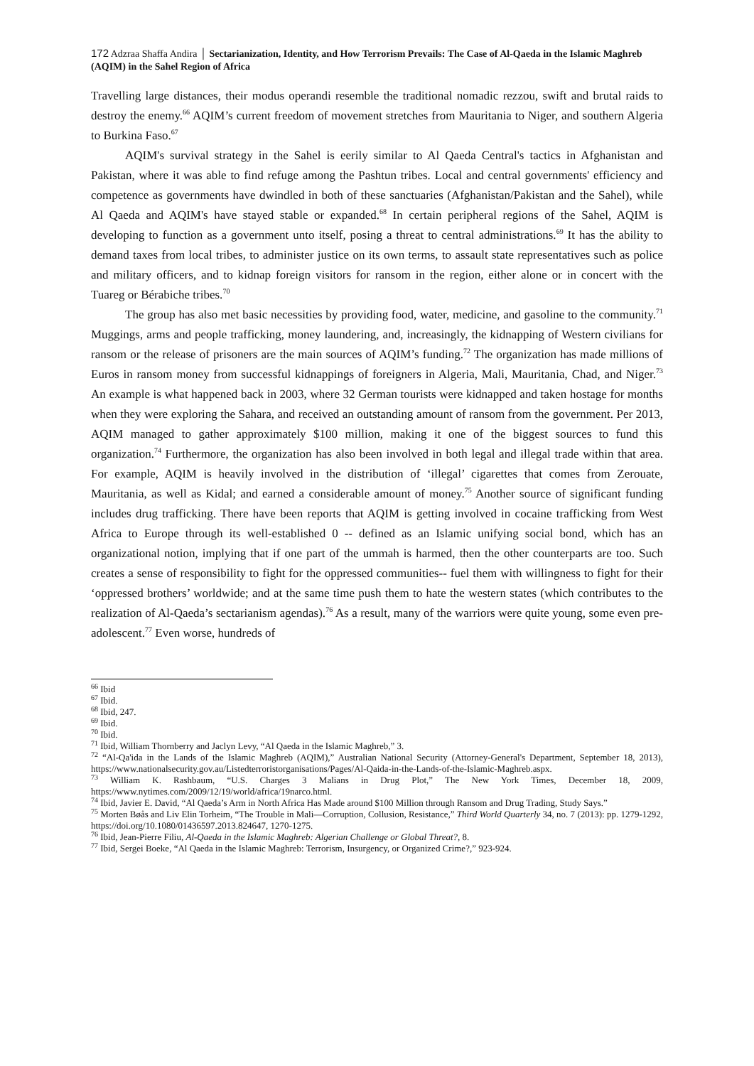172 Adzraa Shaffa Andira │ Sectarianization, Identity, and How Terrorism Prevails: The Case of Al-Qaeda in the Islamic Maghreb (AQIM) in the Sahel Region of Africa
Travelling large distances, their modus operandi resemble the traditional nomadic rezzou, swift and brutal raids to destroy the enemy.<sup>66</sup> AQIM’s current freedom of movement stretches from Mauritania to Niger, and southern Algeria to Burkina Faso.<sup>67</sup>
AQIM's survival strategy in the Sahel is eerily similar to Al Qaeda Central's tactics in Afghanistan and Pakistan, where it was able to find refuge among the Pashtun tribes. Local and central governments' efficiency and competence as governments have dwindled in both of these sanctuaries (Afghanistan/Pakistan and the Sahel), while Al Qaeda and AQIM's have stayed stable or expanded.<sup>68</sup> In certain peripheral regions of the Sahel, AQIM is developing to function as a government unto itself, posing a threat to central administrations.<sup>69</sup> It has the ability to demand taxes from local tribes, to administer justice on its own terms, to assault state representatives such as police and military officers, and to kidnap foreign visitors for ransom in the region, either alone or in concert with the Tuareg or Bérabiche tribes.<sup>70</sup>
The group has also met basic necessities by providing food, water, medicine, and gasoline to the community.<sup>71</sup> Muggings, arms and people trafficking, money laundering, and, increasingly, the kidnapping of Western civilians for ransom or the release of prisoners are the main sources of AQIM’s funding.<sup>72</sup> The organization has made millions of Euros in ransom money from successful kidnappings of foreigners in Algeria, Mali, Mauritania, Chad, and Niger.<sup>73</sup> An example is what happened back in 2003, where 32 German tourists were kidnapped and taken hostage for months when they were exploring the Sahara, and received an outstanding amount of ransom from the government. Per 2013, AQIM managed to gather approximately $100 million, making it one of the biggest sources to fund this organization.<sup>74</sup> Furthermore, the organization has also been involved in both legal and illegal trade within that area. For example, AQIM is heavily involved in the distribution of ‘illegal’ cigarettes that comes from Zerouate, Mauritania, as well as Kidal; and earned a considerable amount of money.<sup>75</sup> Another source of significant funding includes drug trafficking. There have been reports that AQIM is getting involved in cocaine trafficking from West Africa to Europe through its well-established 0 -- defined as an Islamic unifying social bond, which has an organizational notion, implying that if one part of the ummah is harmed, then the other counterparts are too. Such creates a sense of responsibility to fight for the oppressed communities-- fuel them with willingness to fight for their ‘oppressed brothers’ worldwide; and at the same time push them to hate the western states (which contributes to the realization of Al-Qaeda’s sectarianism agendas).<sup>76</sup> As a result, many of the warriors were quite young, some even pre-adolescent.<sup>77</sup> Even worse, hundreds of
<sup>66</sup> Ibid
<sup>67</sup> Ibid.
<sup>68</sup> Ibid, 247.
<sup>69</sup> Ibid.
<sup>70</sup> Ibid.
<sup>71</sup> Ibid, William Thornberry and Jaclyn Levy, “Al Qaeda in the Islamic Maghreb,” 3.
<sup>72</sup> “Al-Qa'ida in the Lands of the Islamic Maghreb (AQIM),” Australian National Security (Attorney-General's Department, September 18, 2013), https://www.nationalsecurity.gov.au/Listedterroristorganisations/Pages/Al-Qaida-in-the-Lands-of-the-Islamic-Maghreb.aspx.
<sup>73</sup> William K. Rashbaum, “U.S. Charges 3 Malians in Drug Plot,” The New York Times, December 18, 2009, https://www.nytimes.com/2009/12/19/world/africa/19narco.html.
<sup>74</sup> Ibid, Javier E. David, “Al Qaeda’s Arm in North Africa Has Made around $100 Million through Ransom and Drug Trading, Study Says.”
<sup>75</sup> Morten Bøås and Liv Elin Torheim, “The Trouble in Mali—Corruption, Collusion, Resistance,” Third World Quarterly 34, no. 7 (2013): pp. 1279-1292, https://doi.org/10.1080/01436597.2013.824647, 1270-1275.
<sup>76</sup> Ibid, Jean-Pierre Filiu, Al-Qaeda in the Islamic Maghreb: Algerian Challenge or Global Threat?, 8.
<sup>77</sup> Ibid, Sergei Boeke, “Al Qaeda in the Islamic Maghreb: Terrorism, Insurgency, or Organized Crime?,” 923-924.